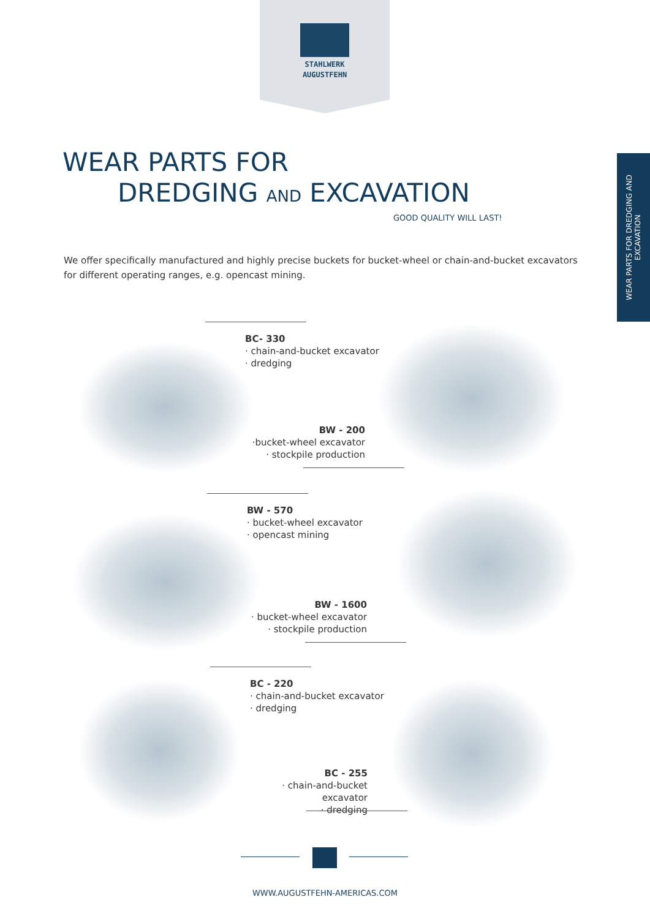STAHLWERK
AUGUSTFEHN
WEAR PARTS FOR DREDGING AND EXCAVATION
WEAR PARTS FOR
DREDGING AND EXCAVATION
GOOD QUALITY WILL LAST!
We offer specifically manufactured and highly precise buckets for bucket-wheel or chain-and-bucket excavators for different operating ranges, e.g. opencast mining.
BC- 330
· chain-and-bucket excavator
· dredging
BW - 200
·bucket-wheel excavator
· stockpile production
BW - 570
· bucket-wheel excavator
· opencast mining
BW - 1600
· bucket-wheel excavator
· stockpile production
BC - 220
· chain-and-bucket excavator
· dredging
BC - 255
· chain-and-bucket excavator
· dredging
WWW.AUGUSTFEHN-AMERICAS.COM